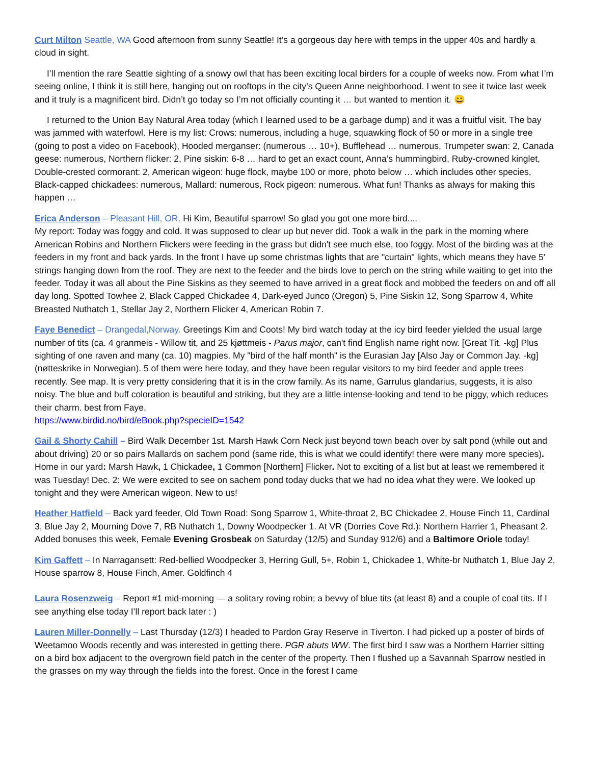Curt Milton Seattle, WA Good afternoon from sunny Seattle! It’s a gorgeous day here with temps in the upper 40s and hardly a cloud in sight.
I’ll mention the rare Seattle sighting of a snowy owl that has been exciting local birders for a couple of weeks now. From what I’m seeing online, I think it is still here, hanging out on rooftops in the city’s Queen Anne neighborhood. I went to see it twice last week and it truly is a magnificent bird. Didn’t go today so I’m not officially counting it … but wanted to mention it. 😀
I returned to the Union Bay Natural Area today (which I learned used to be a garbage dump) and it was a fruitful visit. The bay was jammed with waterfowl. Here is my list: Crows: numerous, including a huge, squawking flock of 50 or more in a single tree (going to post a video on Facebook), Hooded merganser: (numerous … 10+), Bufflehead … numerous, Trumpeter swan: 2, Canada geese: numerous, Northern flicker: 2, Pine siskin: 6-8 … hard to get an exact count, Anna’s hummingbird, Ruby-crowned kinglet, Double-crested cormorant: 2, American wigeon: huge flock, maybe 100 or more, photo below … which includes other species, Black-capped chickadees: numerous, Mallard: numerous, Rock pigeon: numerous. What fun! Thanks as always for making this happen …
Erica Anderson – Pleasant Hill, OR. Hi Kim, Beautiful sparrow! So glad you got one more bird....
My report: Today was foggy and cold. It was supposed to clear up but never did. Took a walk in the park in the morning where American Robins and Northern Flickers were feeding in the grass but didn't see much else, too foggy. Most of the birding was at the feeders in my front and back yards. In the front I have up some christmas lights that are "curtain" lights, which means they have 5' strings hanging down from the roof. They are next to the feeder and the birds love to perch on the string while waiting to get into the feeder. Today it was all about the Pine Siskins as they seemed to have arrived in a great flock and mobbed the feeders on and off all day long. Spotted Towhee 2, Black Capped Chickadee 4, Dark-eyed Junco (Oregon) 5, Pine Siskin 12, Song Sparrow 4, White Breasted Nuthatch 1, Stellar Jay 2, Northern Flicker 4, American Robin 7.
Faye Benedict – Drangedal,Norway. Greetings Kim and Coots! My bird watch today at the icy bird feeder yielded the usual large number of tits (ca. 4 granmeis - Willow tit, and 25 kjøttmeis - Parus major, can't find English name right now. [Great Tit. -kg] Plus sighting of one raven and many (ca. 10) magpies. My "bird of the half month" is the Eurasian Jay [Also Jay or Common Jay. -kg] (nøtteskrike in Norwegian). 5 of them were here today, and they have been regular visitors to my bird feeder and apple trees recently. See map. It is very pretty considering that it is in the crow family. As its name, Garrulus glandarius, suggests, it is also noisy. The blue and buff coloration is beautiful and striking, but they are a little intense-looking and tend to be piggy, which reduces their charm. best from Faye.
https://www.birdid.no/bird/eBook.php?specieID=1542
Gail & Shorty Cahill – Bird Walk December 1st. Marsh Hawk Corn Neck just beyond town beach over by salt pond (while out and about driving) 20 or so pairs Mallards on sachem pond (same ride, this is what we could identify! there were many more species). Home in our yard: Marsh Hawk, 1 Chickadee, 1 Common [Northern] Flicker. Not to exciting of a list but at least we remembered it was Tuesday! Dec. 2: We were excited to see on sachem pond today ducks that we had no idea what they were. We looked up tonight and they were American wigeon. New to us!
Heather Hatfield – Back yard feeder, Old Town Road: Song Sparrow 1, White-throat 2, BC Chickadee 2, House Finch 11, Cardinal 3, Blue Jay 2, Mourning Dove 7, RB Nuthatch 1, Downy Woodpecker 1. At VR (Dorries Cove Rd.): Northern Harrier 1, Pheasant 2. Added bonuses this week, Female Evening Grosbeak on Saturday (12/5) and Sunday 912/6) and a Baltimore Oriole today!
Kim Gaffett – In Narragansett: Red-bellied Woodpecker 3, Herring Gull, 5+, Robin 1, Chickadee 1, White-br Nuthatch 1, Blue Jay 2, House sparrow 8, House Finch, Amer. Goldfinch 4
Laura Rosenzweig – Report #1 mid-morning — a solitary roving robin; a bevvy of blue tits (at least 8) and a couple of coal tits. If I see anything else today I’ll report back later : )
Lauren Miller-Donnelly – Last Thursday (12/3) I headed to Pardon Gray Reserve in Tiverton. I had picked up a poster of birds of Weetamoo Woods recently and was interested in getting there. PGR abuts WW. The first bird I saw was a Northern Harrier sitting on a bird box adjacent to the overgrown field patch in the center of the property. Then I flushed up a Savannah Sparrow nestled in the grasses on my way through the fields into the forest. Once in the forest I came